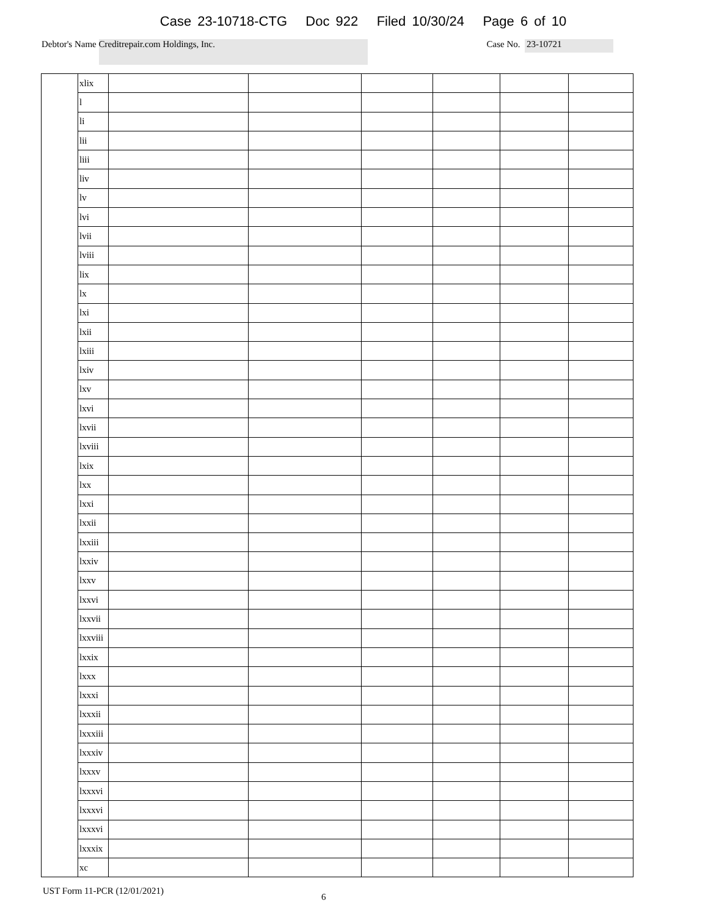Case 23-10718-CTG Doc 922 Filed 10/30/24 Page 6 of 10
Debtor's Name Creditrepair.com Holdings, Inc. Case No. 23-10721
| | xlix | | | | | | |
| | l | | | | | | |
| | li | | | | | | |
| | lii | | | | | | |
| | liii | | | | | | |
| | liv | | | | | | |
| | lv | | | | | | |
| | lvi | | | | | | |
| | lvii | | | | | | |
| | lviii | | | | | | |
| | lix | | | | | | |
| | lx | | | | | | |
| | lxi | | | | | | |
| | lxii | | | | | | |
| | lxiii | | | | | | |
| | lxiv | | | | | | |
| | lxv | | | | | | |
| | lxvi | | | | | | |
| | lxvii | | | | | | |
| | lxviii | | | | | | |
| | lxix | | | | | | |
| | lxx | | | | | | |
| | lxxi | | | | | | |
| | lxxii | | | | | | |
| | lxxiii | | | | | | |
| | lxxiv | | | | | | |
| | lxxv | | | | | | |
| | lxxvi | | | | | | |
| | lxxvii | | | | | | |
| | lxxviii | | | | | | |
| | lxxix | | | | | | |
| | lxxx | | | | | | |
| | lxxxi | | | | | | |
| | lxxxii | | | | | | |
| | lxxxiii | | | | | | |
| | lxxxiv | | | | | | |
| | lxxxv | | | | | | |
| | lxxxvi | | | | | | |
| | lxxxvi | | | | | | |
| | lxxxvi | | | | | | |
| | lxxxix | | | | | | |
| | xc | | | | | | |
UST Form 11-PCR (12/01/2021) 6